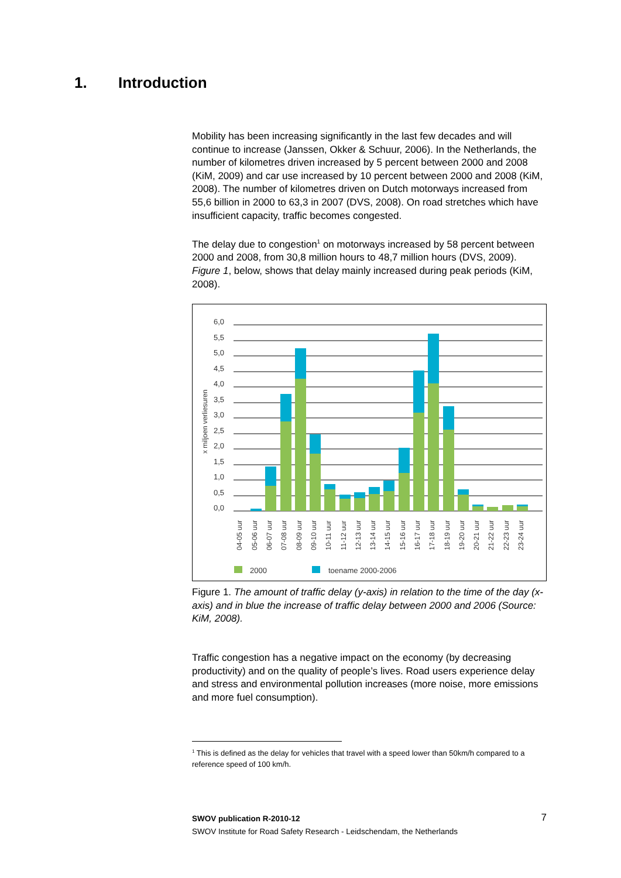1. Introduction
Mobility has been increasing significantly in the last few decades and will continue to increase (Janssen, Okker & Schuur, 2006). In the Netherlands, the number of kilometres driven increased by 5 percent between 2000 and 2008 (KiM, 2009) and car use increased by 10 percent between 2000 and 2008 (KiM, 2008). The number of kilometres driven on Dutch motorways increased from 55,6 billion in 2000 to 63,3 in 2007 (DVS, 2008). On road stretches which have insufficient capacity, traffic becomes congested.
The delay due to congestion<sup>1</sup> on motorways increased by 58 percent between 2000 and 2008, from 30,8 million hours to 48,7 million hours (DVS, 2009). Figure 1, below, shows that delay mainly increased during peak periods (KiM, 2008).
6,0
5,5
5,0
4,5
4,0
3,5
3,0
2,5
2,0
1,5
1,0
0,5
0,0
x miljoen verliesuren
04-05 uur
05-06 uur
06-07 uur
07-08 uur
08-09 uur
09-10 uur
10-11 uur
11-12 uur
12-13 uur
13-14 uur
14-15 uur
15-16 uur
16-17 uur
17-18 uur
18-19 uur
19-20 uur
20-21 uur
21-22 uur
22-23 uur
23-24 uur
2000
toename 2000-2006
Figure 1. The amount of traffic delay (y-axis) in relation to the time of the day (x-axis) and in blue the increase of traffic delay between 2000 and 2006 (Source: KiM, 2008).
Traffic congestion has a negative impact on the economy (by decreasing productivity) and on the quality of people’s lives. Road users experience delay and stress and environmental pollution increases (more noise, more emissions and more fuel consumption).
<sup>1</sup> This is defined as the delay for vehicles that travel with a speed lower than 50km/h compared to a reference speed of 100 km/h.
SWOV publication R-2010-12 7
SWOV Institute for Road Safety Research - Leidschendam, the Netherlands